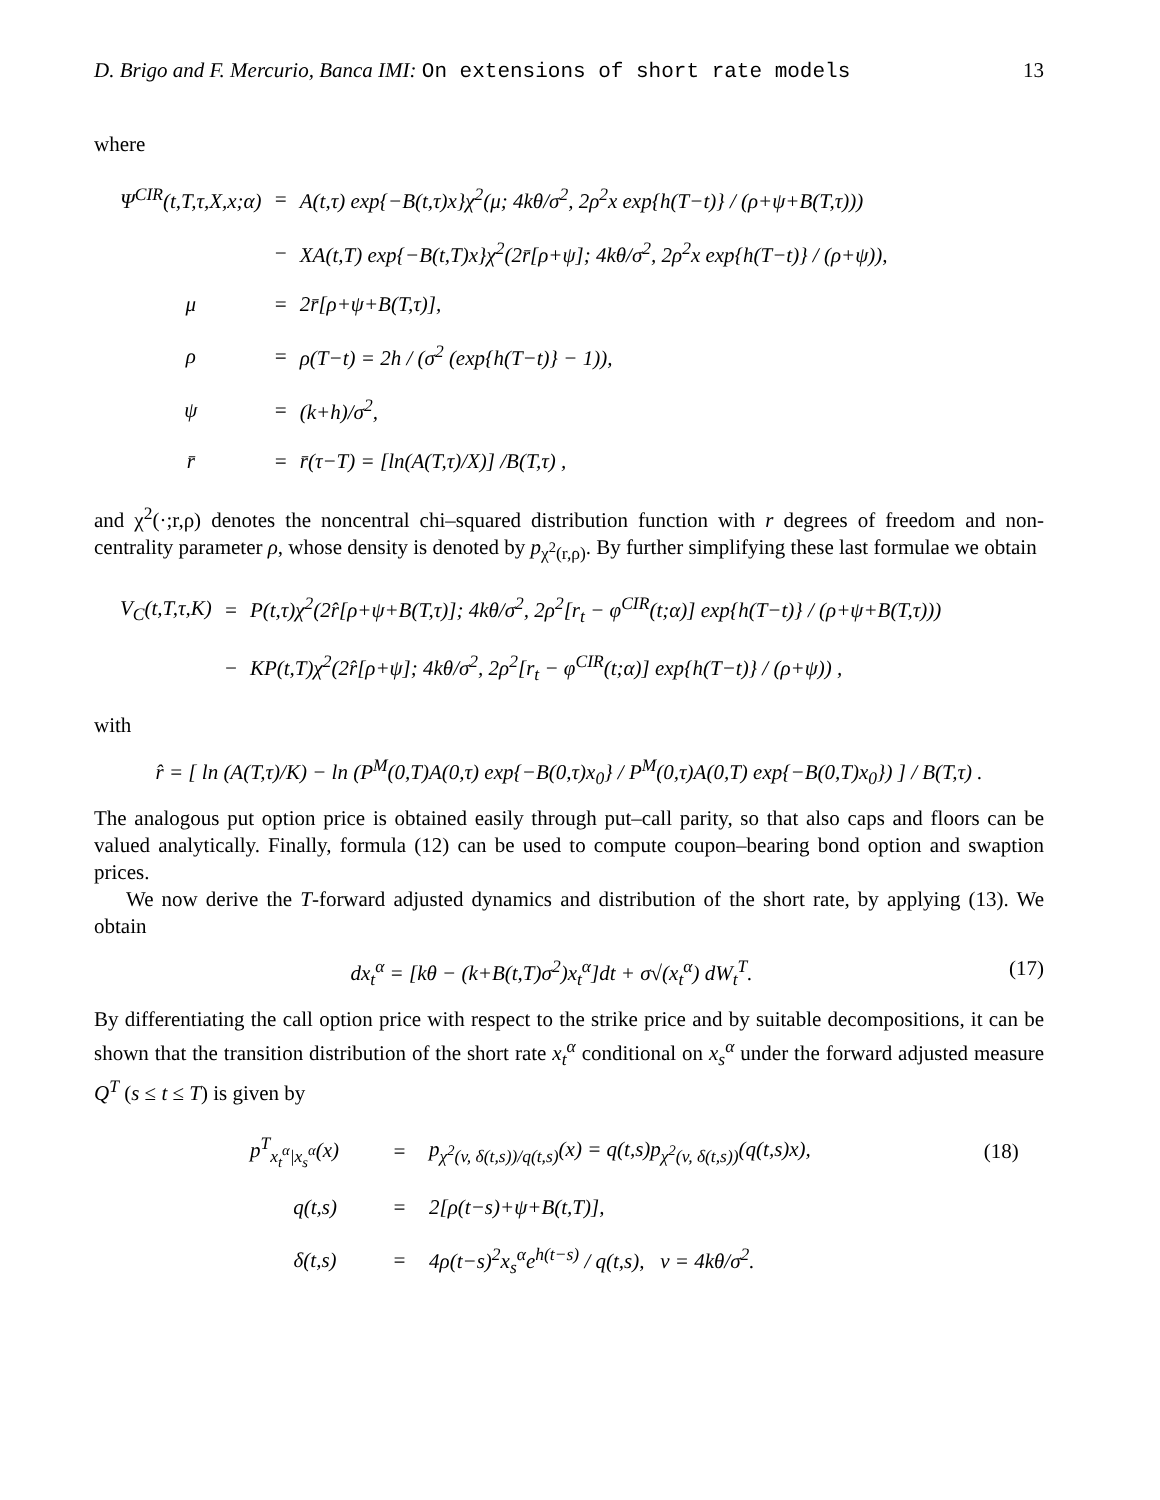D. Brigo and F. Mercurio, Banca IMI: On extensions of short rate models 13
where
| Ψ<sup>CIR</sup>(t,T,τ,X,x;α) | = | A(t,τ) exp{−B(t,τ)x}χ<sup>2</sup>(μ; 4kθ/σ<sup>2</sup>, 2ρ<sup>2</sup>x exp{h(T−t)} / (ρ+ψ+B(T,τ))) |
| | − | XA(t,T) exp{−B(t,T)x}χ<sup>2</sup>(2r̄[ρ+ψ]; 4kθ/σ<sup>2</sup>, 2ρ<sup>2</sup>x exp{h(T−t)} / (ρ+ψ)), |
| μ | = | 2r̄[ρ+ψ+B(T,τ)], |
| ρ | = | ρ(T−t) = 2h / (σ<sup>2</sup> (exp{h(T−t)} − 1)), |
| ψ | = | (k+h)/σ<sup>2</sup>, |
| r̄ | = | r̄(τ−T) = [ln(A(T,τ)/X)] /B(T,τ) , |
and χ<sup>2</sup>(·;r,ρ) denotes the noncentral chi–squared distribution function with r degrees of freedom and non-centrality parameter ρ, whose density is denoted by p<sub>χ<sup>2</sup>(r,ρ)</sub>. By further simplifying these last formulae we obtain
| V<sub>C</sub>(t,T,τ,K) | = | P(t,τ)χ<sup>2</sup>(2r̂[ρ+ψ+B(T,τ)]; 4kθ/σ<sup>2</sup>, 2ρ<sup>2</sup>[r<sub>t</sub> − φ<sup>CIR</sup>(t;α)] exp{h(T−t)} / (ρ+ψ+B(T,τ))) |
| | − | KP(t,T)χ<sup>2</sup>(2r̂[ρ+ψ]; 4kθ/σ<sup>2</sup>, 2ρ<sup>2</sup>[r<sub>t</sub> − φ<sup>CIR</sup>(t;α)] exp{h(T−t)} / (ρ+ψ)) , |
with
r̂ = [ ln (A(T,τ)/K) − ln (P<sup>M</sup>(0,T)A(0,τ) exp{−B(0,τ)x<sub>0</sub>} / P<sup>M</sup>(0,τ)A(0,T) exp{−B(0,T)x<sub>0</sub>}) ] / B(T,τ) .
The analogous put option price is obtained easily through put–call parity, so that also caps and floors can be valued analytically. Finally, formula (12) can be used to compute coupon–bearing bond option and swaption prices.
We now derive the T-forward adjusted dynamics and distribution of the short rate, by applying (13). We obtain
(17) dx<sub>t</sub><sup>α</sup> = [kθ − (k+B(t,T)σ<sup>2</sup>)x<sub>t</sub><sup>α</sup>]dt + σ√(x<sub>t</sub><sup>α</sup>) dW<sub>t</sub><sup>T</sup>.
By differentiating the call option price with respect to the strike price and by suitable decompositions, it can be shown that the transition distribution of the short rate x<sub>t</sub><sup>α</sup> conditional on x<sub>s</sub><sup>α</sup> under the forward adjusted measure Q<sup>T</sup> (s ≤ t ≤ T) is given by
| p<sup>T</sup><sub>x<sub>t</sub><sup>α</sup>/x<sub>s</sub><sup>α</sup></sub>(x) | = | p<sub>χ<sup>2</sup>(v, δ(t,s))/q(t,s)</sub>(x) = q(t,s)p<sub>χ<sup>2</sup>(v, δ(t,s))</sub>(q(t,s)x), | (18) |
| q(t,s) | = | 2[ρ(t−s)+ψ+B(t,T)], | |
| δ(t,s) | = | 4ρ(t−s)<sup>2</sup>x<sub>s</sub><sup>α</sup>e<sup>h(t−s)</sup> / q(t,s), v = 4kθ/σ<sup>2</sup>. | |